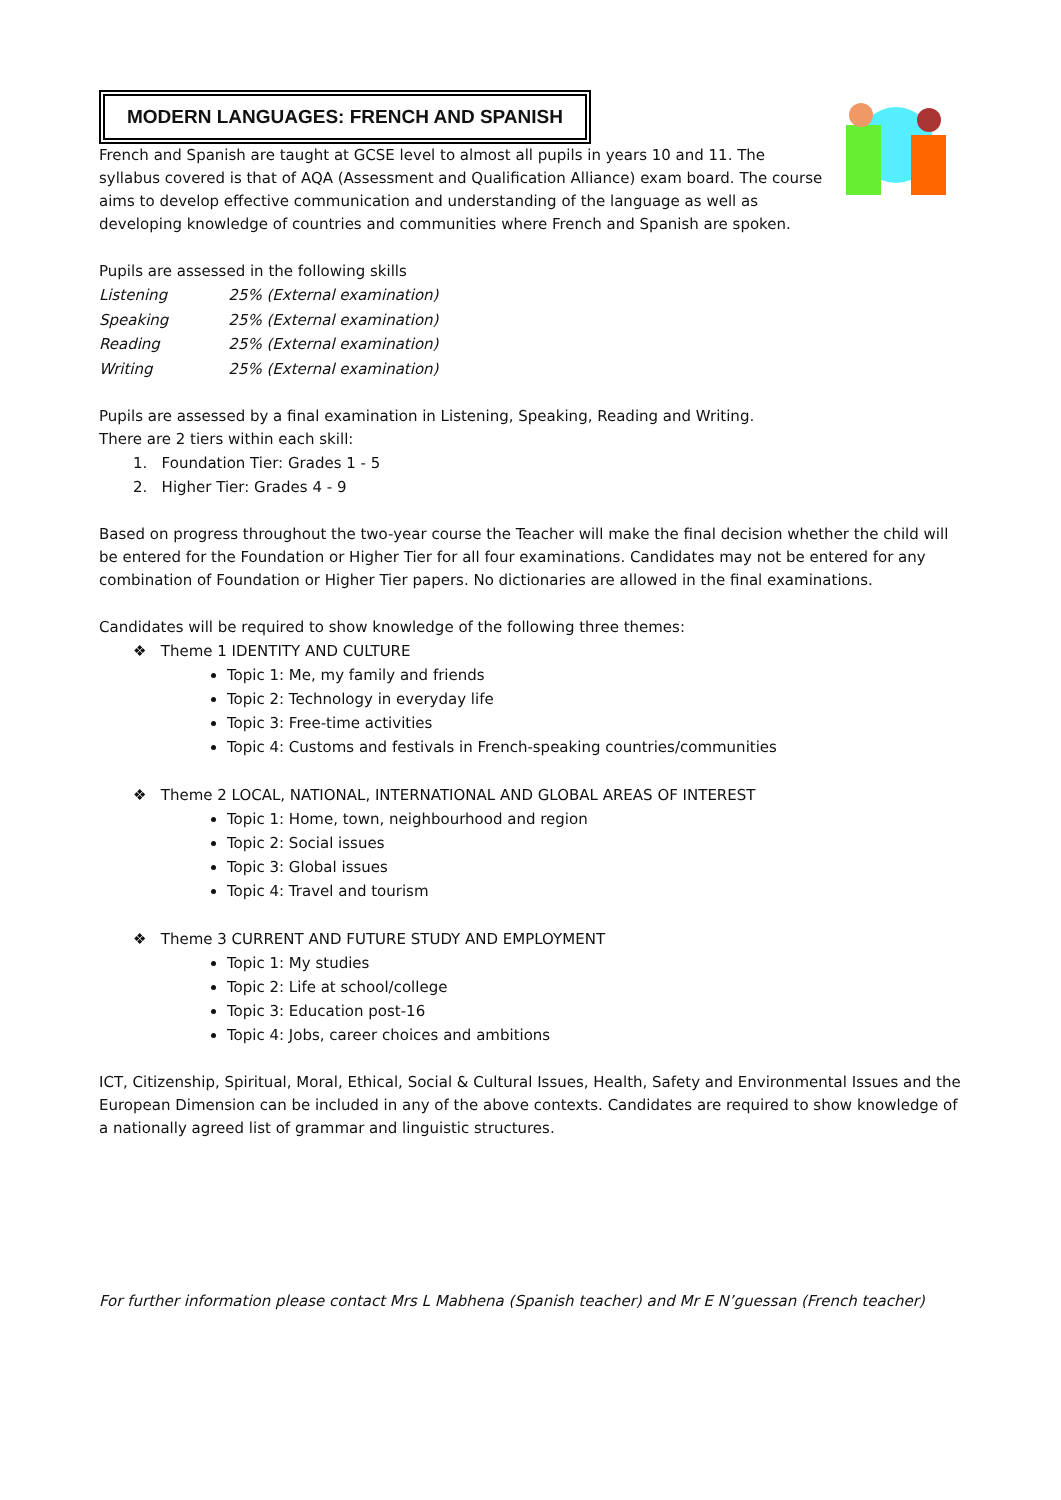MODERN LANGUAGES: FRENCH AND SPANISH
French and Spanish are taught at GCSE level to almost all pupils in years 10 and 11. The syllabus covered is that of AQA (Assessment and Qualification Alliance) exam board. The course aims to develop effective communication and understanding of the language as well as developing knowledge of countries and communities where French and Spanish are spoken.
Pupils are assessed in the following skills
| Listening | 25% (External examination) |
| Speaking | 25% (External examination) |
| Reading | 25% (External examination) |
| Writing | 25% (External examination) |
Pupils are assessed by a final examination in Listening, Speaking, Reading and Writing.
There are 2 tiers within each skill:
1. Foundation Tier: Grades 1 - 5
2. Higher Tier: Grades 4 - 9
Based on progress throughout the two-year course the Teacher will make the final decision whether the child will be entered for the Foundation or Higher Tier for all four examinations. Candidates may not be entered for any combination of Foundation or Higher Tier papers. No dictionaries are allowed in the final examinations.
Candidates will be required to show knowledge of the following three themes:
❖ Theme 1 IDENTITY AND CULTURE
Topic 1: Me, my family and friends
Topic 2: Technology in everyday life
Topic 3: Free-time activities
Topic 4: Customs and festivals in French-speaking countries/communities
❖ Theme 2 LOCAL, NATIONAL, INTERNATIONAL AND GLOBAL AREAS OF INTEREST
Topic 1: Home, town, neighbourhood and region
Topic 2: Social issues
Topic 3: Global issues
Topic 4: Travel and tourism
❖ Theme 3 CURRENT AND FUTURE STUDY AND EMPLOYMENT
Topic 1: My studies
Topic 2: Life at school/college
Topic 3: Education post-16
Topic 4: Jobs, career choices and ambitions
ICT, Citizenship, Spiritual, Moral, Ethical, Social & Cultural Issues, Health, Safety and Environmental Issues and the European Dimension can be included in any of the above contexts. Candidates are required to show knowledge of a nationally agreed list of grammar and linguistic structures.
For further information please contact Mrs L Mabhena (Spanish teacher) and Mr E N’guessan (French teacher)